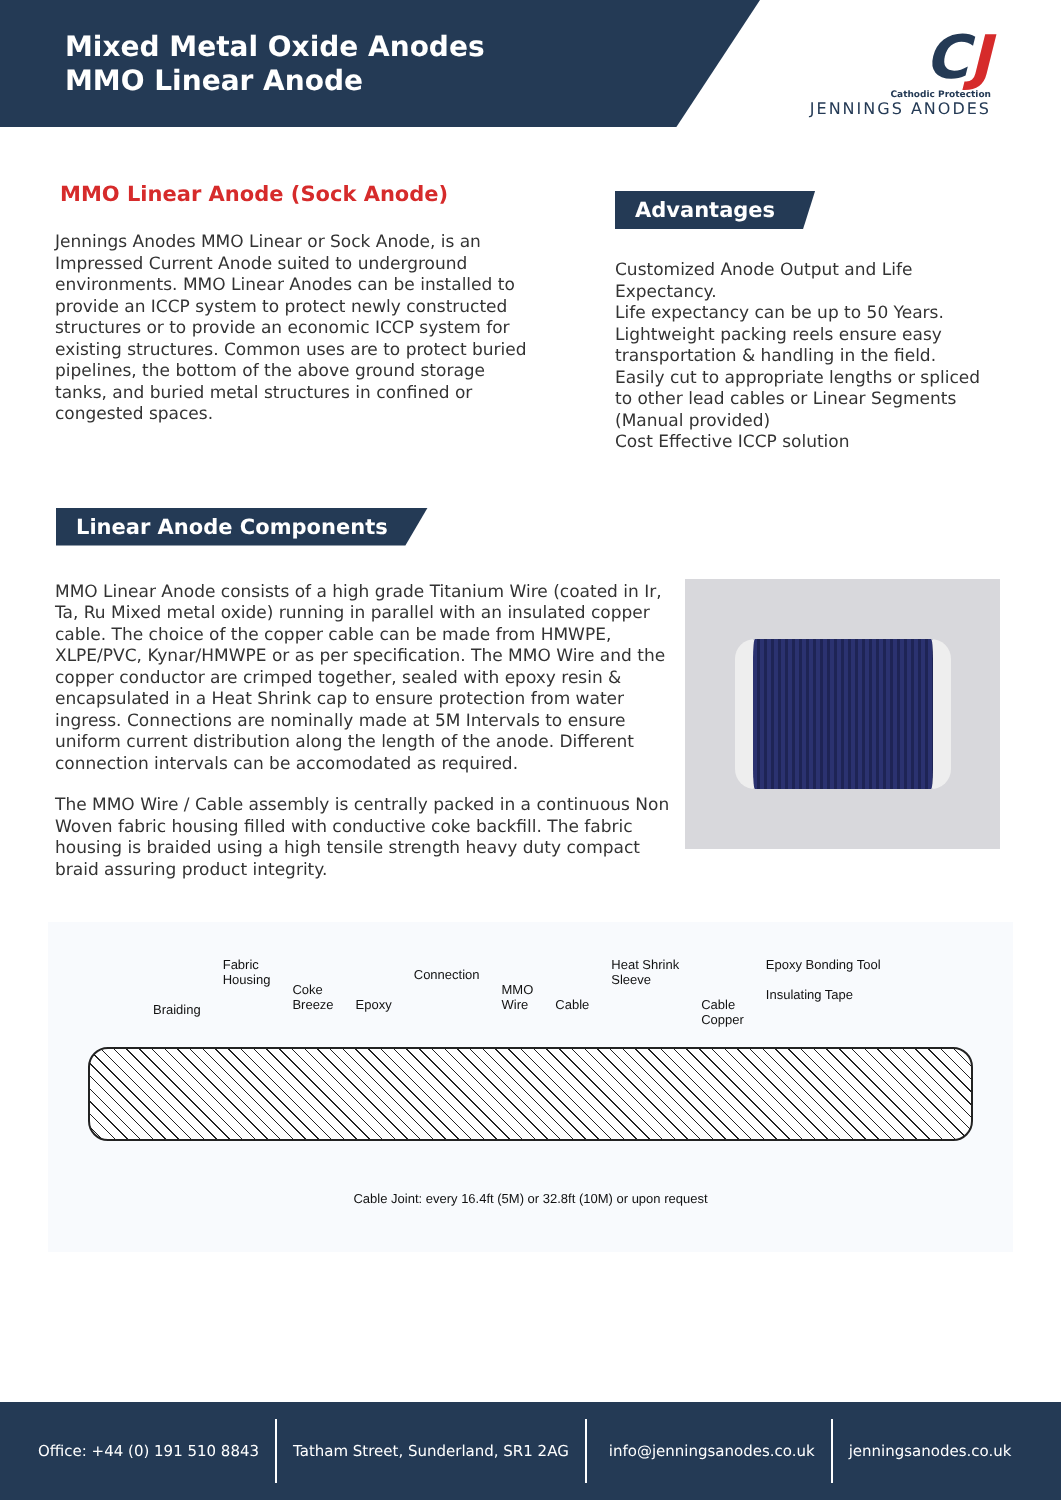Mixed Metal Oxide Anodes
MMO Linear Anode
CJ
Cathodic Protection
JENNINGS ANODES
MMO Linear Anode (Sock Anode)
Jennings Anodes MMO Linear or Sock Anode, is an Impressed Current Anode suited to underground environments. MMO Linear Anodes can be installed to provide an ICCP system to protect newly constructed structures or to provide an economic ICCP system for existing structures. Common uses are to protect buried pipelines, the bottom of the above ground storage tanks, and buried metal structures in confined or congested spaces.
Advantages
Customized Anode Output and Life Expectancy.
Life expectancy can be up to 50 Years.
Lightweight packing reels ensure easy transportation & handling in the field.
Easily cut to appropriate lengths or spliced to other lead cables or Linear Segments (Manual provided)
Cost Effective ICCP solution
Linear Anode Components
MMO Linear Anode consists of a high grade Titanium Wire (coated in Ir, Ta, Ru Mixed metal oxide) running in parallel with an insulated copper cable. The choice of the copper cable can be made from HMWPE, XLPE/PVC, Kynar/HMWPE or as per specification. The MMO Wire and the copper conductor are crimped together, sealed with epoxy resin & encapsulated in a Heat Shrink cap to ensure protection from water ingress. Connections are nominally made at 5M Intervals to ensure uniform current distribution along the length of the anode. Different connection intervals can be accomodated as required.
The MMO Wire / Cable assembly is centrally packed in a continuous Non Woven fabric housing filled with conductive coke backfill. The fabric housing is braided using a high tensile strength heavy duty compact braid assuring product integrity.
Braiding Fabric
Housing Coke
Breeze Epoxy Connection MMO
Wire Cable Heat Shrink
Sleeve Cable
Copper Epoxy Bonding Tool
Insulating Tape
Cable Joint: every 16.4ft (5M) or 32.8ft (10M) or upon request
Office: +44 (0) 191 510 8843
Tatham Street, Sunderland, SR1 2AG
info@jenningsanodes.co.uk jenningsanodes.co.uk